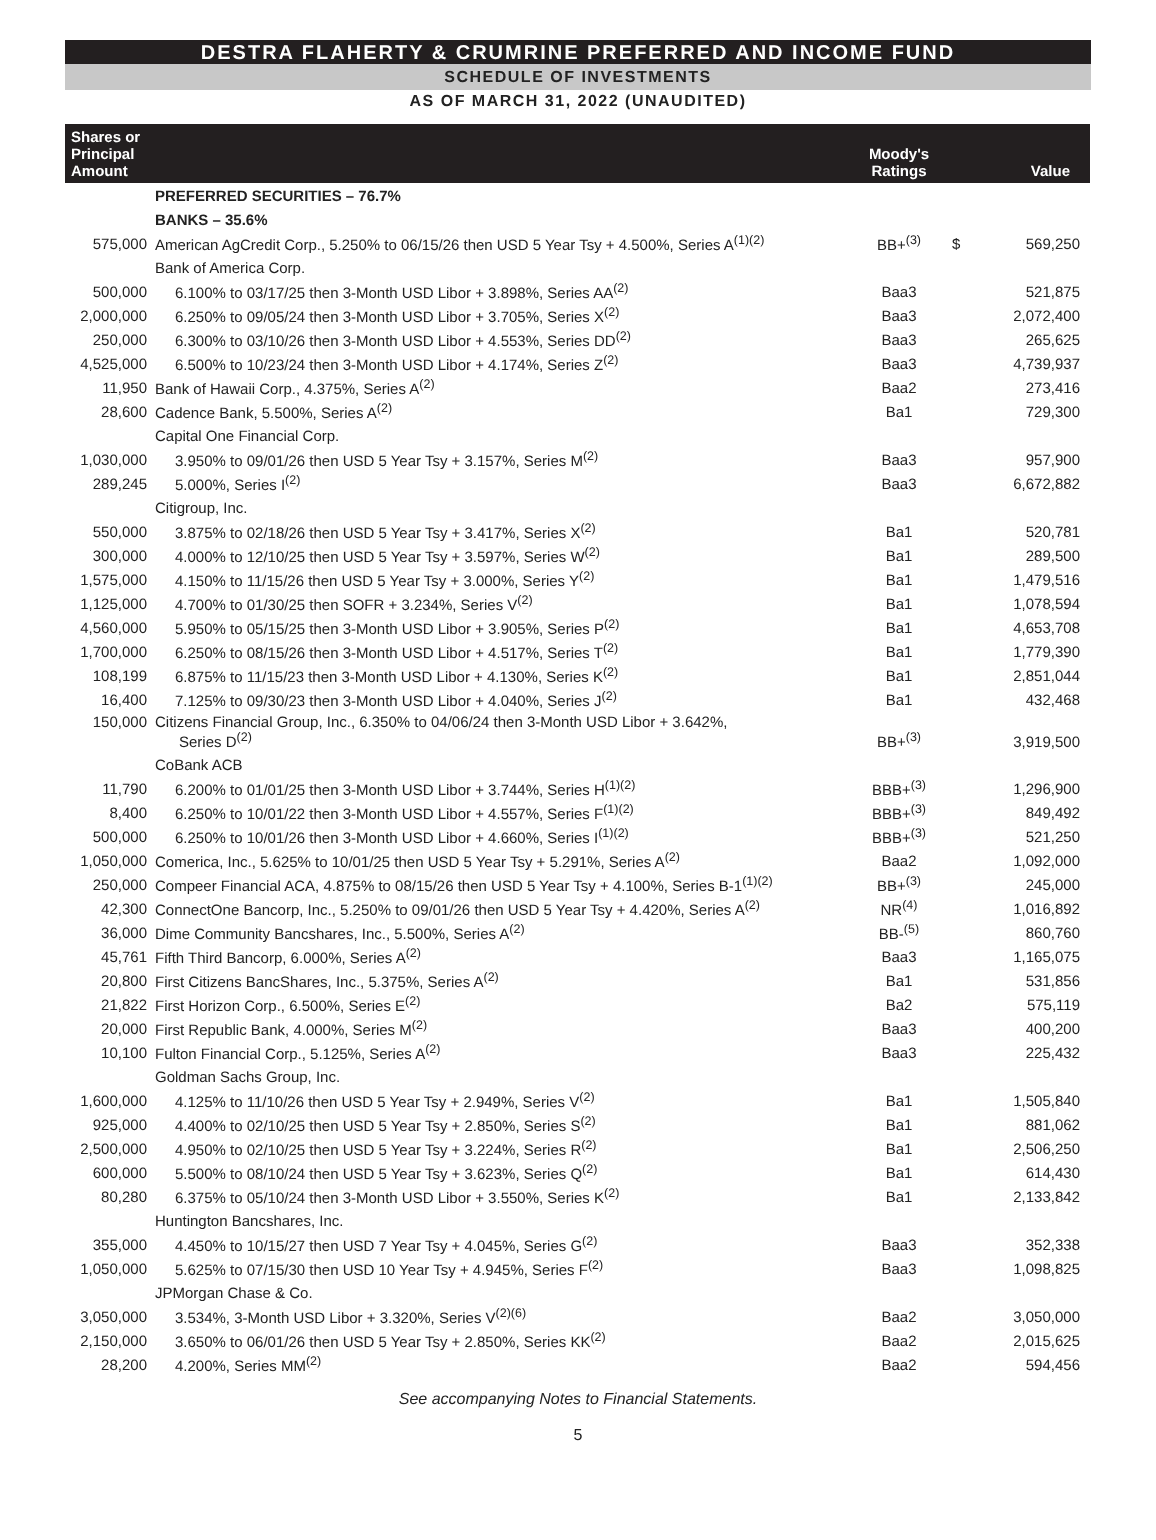DESTRA FLAHERTY & CRUMRINE PREFERRED AND INCOME FUND
SCHEDULE OF INVESTMENTS
AS OF MARCH 31, 2022 (UNAUDITED)
| Shares or Principal Amount | | Moody's Ratings | | Value |
| --- | --- | --- | --- | --- |
| | PREFERRED SECURITIES – 76.7% | | | |
| | BANKS – 35.6% | | | |
| 575,000 | American AgCredit Corp., 5.250% to 06/15/26 then USD 5 Year Tsy + 4.500%, Series A<sup>(1)(2)</sup> | BB+<sup>(3)</sup> | $ | 569,250 |
| | Bank of America Corp. | | | |
| 500,000 | 6.100% to 03/17/25 then 3-Month USD Libor + 3.898%, Series AA<sup>(2)</sup> | Baa3 | | 521,875 |
| 2,000,000 | 6.250% to 09/05/24 then 3-Month USD Libor + 3.705%, Series X<sup>(2)</sup> | Baa3 | | 2,072,400 |
| 250,000 | 6.300% to 03/10/26 then 3-Month USD Libor + 4.553%, Series DD<sup>(2)</sup> | Baa3 | | 265,625 |
| 4,525,000 | 6.500% to 10/23/24 then 3-Month USD Libor + 4.174%, Series Z<sup>(2)</sup> | Baa3 | | 4,739,937 |
| 11,950 | Bank of Hawaii Corp., 4.375%, Series A<sup>(2)</sup> | Baa2 | | 273,416 |
| 28,600 | Cadence Bank, 5.500%, Series A<sup>(2)</sup> | Ba1 | | 729,300 |
| | Capital One Financial Corp. | | | |
| 1,030,000 | 3.950% to 09/01/26 then USD 5 Year Tsy + 3.157%, Series M<sup>(2)</sup> | Baa3 | | 957,900 |
| 289,245 | 5.000%, Series I<sup>(2)</sup> | Baa3 | | 6,672,882 |
| | Citigroup, Inc. | | | |
| 550,000 | 3.875% to 02/18/26 then USD 5 Year Tsy + 3.417%, Series X<sup>(2)</sup> | Ba1 | | 520,781 |
| 300,000 | 4.000% to 12/10/25 then USD 5 Year Tsy + 3.597%, Series W<sup>(2)</sup> | Ba1 | | 289,500 |
| 1,575,000 | 4.150% to 11/15/26 then USD 5 Year Tsy + 3.000%, Series Y<sup>(2)</sup> | Ba1 | | 1,479,516 |
| 1,125,000 | 4.700% to 01/30/25 then SOFR + 3.234%, Series V<sup>(2)</sup> | Ba1 | | 1,078,594 |
| 4,560,000 | 5.950% to 05/15/25 then 3-Month USD Libor + 3.905%, Series P<sup>(2)</sup> | Ba1 | | 4,653,708 |
| 1,700,000 | 6.250% to 08/15/26 then 3-Month USD Libor + 4.517%, Series T<sup>(2)</sup> | Ba1 | | 1,779,390 |
| 108,199 | 6.875% to 11/15/23 then 3-Month USD Libor + 4.130%, Series K<sup>(2)</sup> | Ba1 | | 2,851,044 |
| 16,400 | 7.125% to 09/30/23 then 3-Month USD Libor + 4.040%, Series J<sup>(2)</sup> | Ba1 | | 432,468 |
| 150,000 | Citizens Financial Group, Inc., 6.350% to 04/06/24 then 3-Month USD Libor + 3.642%, Series D<sup>(2)</sup> | BB+<sup>(3)</sup> | | 3,919,500 |
| | CoBank ACB | | | |
| 11,790 | 6.200% to 01/01/25 then 3-Month USD Libor + 3.744%, Series H<sup>(1)(2)</sup> | BBB+<sup>(3)</sup> | | 1,296,900 |
| 8,400 | 6.250% to 10/01/22 then 3-Month USD Libor + 4.557%, Series F<sup>(1)(2)</sup> | BBB+<sup>(3)</sup> | | 849,492 |
| 500,000 | 6.250% to 10/01/26 then 3-Month USD Libor + 4.660%, Series I<sup>(1)(2)</sup> | BBB+<sup>(3)</sup> | | 521,250 |
| 1,050,000 | Comerica, Inc., 5.625% to 10/01/25 then USD 5 Year Tsy + 5.291%, Series A<sup>(2)</sup> | Baa2 | | 1,092,000 |
| 250,000 | Compeer Financial ACA, 4.875% to 08/15/26 then USD 5 Year Tsy + 4.100%, Series B-1<sup>(1)(2)</sup> | BB+<sup>(3)</sup> | | 245,000 |
| 42,300 | ConnectOne Bancorp, Inc., 5.250% to 09/01/26 then USD 5 Year Tsy + 4.420%, Series A<sup>(2)</sup> | NR<sup>(4)</sup> | | 1,016,892 |
| 36,000 | Dime Community Bancshares, Inc., 5.500%, Series A<sup>(2)</sup> | BB-<sup>(5)</sup> | | 860,760 |
| 45,761 | Fifth Third Bancorp, 6.000%, Series A<sup>(2)</sup> | Baa3 | | 1,165,075 |
| 20,800 | First Citizens BancShares, Inc., 5.375%, Series A<sup>(2)</sup> | Ba1 | | 531,856 |
| 21,822 | First Horizon Corp., 6.500%, Series E<sup>(2)</sup> | Ba2 | | 575,119 |
| 20,000 | First Republic Bank, 4.000%, Series M<sup>(2)</sup> | Baa3 | | 400,200 |
| 10,100 | Fulton Financial Corp., 5.125%, Series A<sup>(2)</sup> | Baa3 | | 225,432 |
| | Goldman Sachs Group, Inc. | | | |
| 1,600,000 | 4.125% to 11/10/26 then USD 5 Year Tsy + 2.949%, Series V<sup>(2)</sup> | Ba1 | | 1,505,840 |
| 925,000 | 4.400% to 02/10/25 then USD 5 Year Tsy + 2.850%, Series S<sup>(2)</sup> | Ba1 | | 881,062 |
| 2,500,000 | 4.950% to 02/10/25 then USD 5 Year Tsy + 3.224%, Series R<sup>(2)</sup> | Ba1 | | 2,506,250 |
| 600,000 | 5.500% to 08/10/24 then USD 5 Year Tsy + 3.623%, Series Q<sup>(2)</sup> | Ba1 | | 614,430 |
| 80,280 | 6.375% to 05/10/24 then 3-Month USD Libor + 3.550%, Series K<sup>(2)</sup> | Ba1 | | 2,133,842 |
| | Huntington Bancshares, Inc. | | | |
| 355,000 | 4.450% to 10/15/27 then USD 7 Year Tsy + 4.045%, Series G<sup>(2)</sup> | Baa3 | | 352,338 |
| 1,050,000 | 5.625% to 07/15/30 then USD 10 Year Tsy + 4.945%, Series F<sup>(2)</sup> | Baa3 | | 1,098,825 |
| | JPMorgan Chase & Co. | | | |
| 3,050,000 | 3.534%, 3-Month USD Libor + 3.320%, Series V<sup>(2)(6)</sup> | Baa2 | | 3,050,000 |
| 2,150,000 | 3.650% to 06/01/26 then USD 5 Year Tsy + 2.850%, Series KK<sup>(2)</sup> | Baa2 | | 2,015,625 |
| 28,200 | 4.200%, Series MM<sup>(2)</sup> | Baa2 | | 594,456 |
See accompanying Notes to Financial Statements.
5